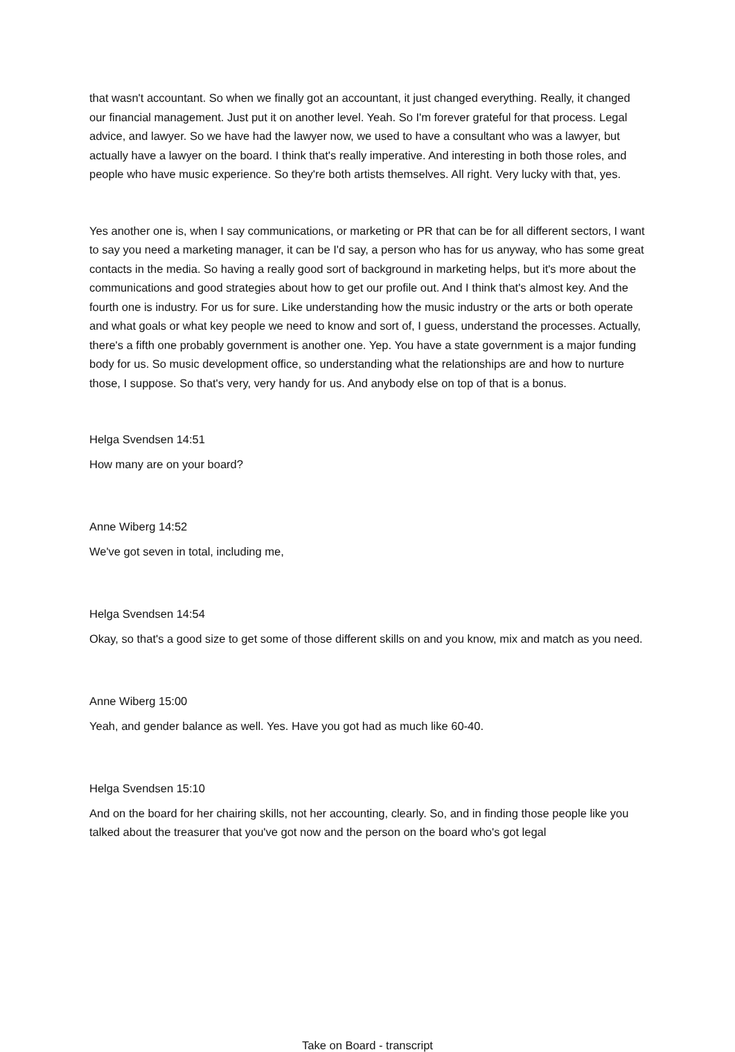that wasn't accountant. So when we finally got an accountant, it just changed everything. Really, it changed our financial management. Just put it on another level. Yeah. So I'm forever grateful for that process. Legal advice, and lawyer. So we have had the lawyer now, we used to have a consultant who was a lawyer, but actually have a lawyer on the board. I think that's really imperative. And interesting in both those roles, and people who have music experience. So they're both artists themselves. All right. Very lucky with that, yes.
Yes another one is, when I say communications, or marketing or PR that can be for all different sectors, I want to say you need a marketing manager, it can be I'd say, a person who has for us anyway, who has some great contacts in the media. So having a really good sort of background in marketing helps, but it's more about the communications and good strategies about how to get our profile out. And I think that's almost key. And the fourth one is industry. For us for sure. Like understanding how the music industry or the arts or both operate and what goals or what key people we need to know and sort of, I guess, understand the processes. Actually, there's a fifth one probably government is another one. Yep. You have a state government is a major funding body for us. So music development office, so understanding what the relationships are and how to nurture those, I suppose. So that's very, very handy for us. And anybody else on top of that is a bonus.
Helga Svendsen 14:51
How many are on your board?
Anne Wiberg 14:52
We've got seven in total, including me,
Helga Svendsen 14:54
Okay, so that's a good size to get some of those different skills on and you know, mix and match as you need.
Anne Wiberg 15:00
Yeah, and gender balance as well. Yes. Have you got had as much like 60-40.
Helga Svendsen 15:10
And on the board for her chairing skills, not her accounting, clearly. So, and in finding those people like you talked about the treasurer that you've got now and the person on the board who's got legal
Take on Board - transcript